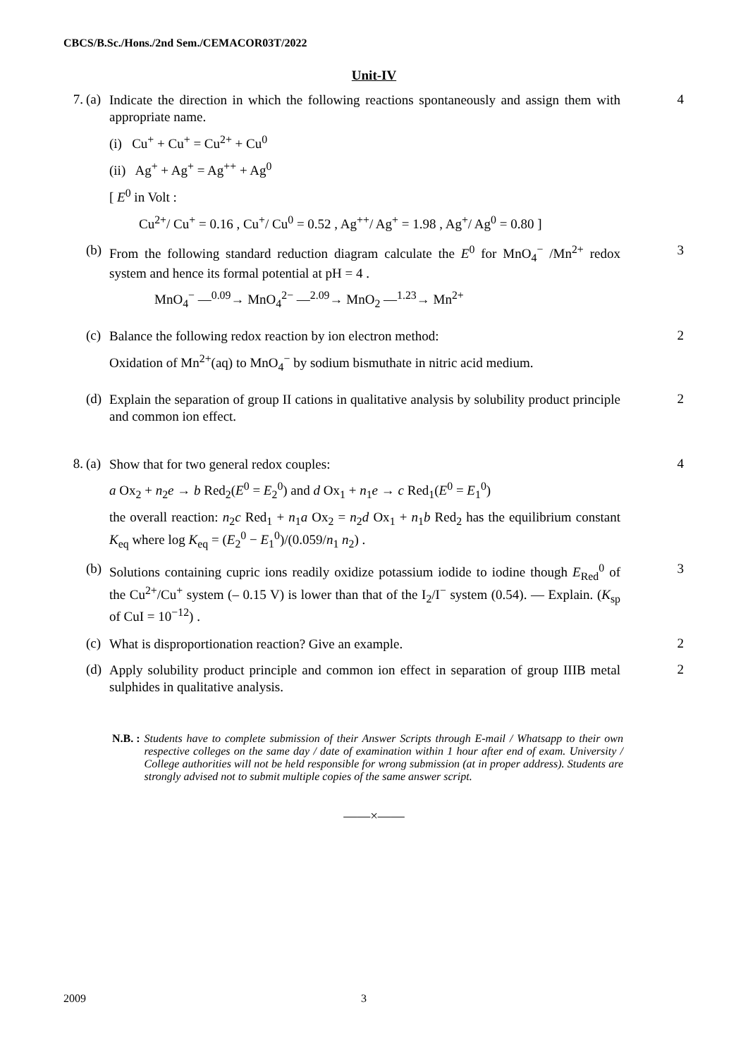CBCS/B.Sc./Hons./2nd Sem./CEMACOR03T/2022
Unit-IV
7. (a)
Indicate the direction in which the following reactions spontaneously and assign them with appropriate name.
(i) Cu<sup>+</sup> + Cu<sup>+</sup> = Cu<sup>2+</sup> + Cu<sup>0</sup>
(ii) Ag<sup>+</sup> + Ag<sup>+</sup> = Ag<sup>++</sup> + Ag<sup>0</sup>
[ E<sup>0</sup> in Volt :
Cu<sup>2+</sup>/ Cu<sup>+</sup> = 0.16 , Cu<sup>+</sup>/ Cu<sup>0</sup> = 0.52 , Ag<sup>++</sup>/ Ag<sup>+</sup> = 1.98 , Ag<sup>+</sup>/ Ag<sup>0</sup> = 0.80 ]
4
(b)
From the following standard reduction diagram calculate the E<sup>0</sup> for MnO<sub>4</sub><sup>−</sup> /Mn<sup>2+</sup> redox system and hence its formal potential at pH = 4 .
MnO<sub>4</sub><sup>−</sup> —<sup>0.09</sup>→ MnO<sub>4</sub><sup>2−</sup> —<sup>2.09</sup>→ MnO<sub>2</sub> —<sup>1.23</sup>→ Mn<sup>2+</sup>
3
(c)
Balance the following redox reaction by ion electron method:
Oxidation of Mn<sup>2+</sup>(aq) to MnO<sub>4</sub><sup>−</sup> by sodium bismuthate in nitric acid medium.
2
(d)
Explain the separation of group II cations in qualitative analysis by solubility product principle and common ion effect.
2
8. (a)
Show that for two general redox couples:
a Ox<sub>2</sub> + n<sub>2</sub>e → b Red<sub>2</sub>(E<sup>0</sup> = E<sub>2</sub><sup>0</sup>) and d Ox<sub>1</sub> + n<sub>1</sub>e → c Red<sub>1</sub>(E<sup>0</sup> = E<sub>1</sub><sup>0</sup>)
the overall reaction: n<sub>2</sub>c Red<sub>1</sub> + n<sub>1</sub>a Ox<sub>2</sub> = n<sub>2</sub>d Ox<sub>1</sub> + n<sub>1</sub>b Red<sub>2</sub> has the equilibrium constant K<sub>eq</sub> where log K<sub>eq</sub> = (E<sub>2</sub><sup>0</sup> − E<sub>1</sub><sup>0</sup>)/(0.059/n<sub>1</sub> n<sub>2</sub>) .
4
(b)
Solutions containing cupric ions readily oxidize potassium iodide to iodine though E<sub>Red</sub><sup>0</sup> of the Cu<sup>2+</sup>/Cu<sup>+</sup> system (– 0.15 V) is lower than that of the I<sub>2</sub>/I<sup>−</sup> system (0.54). — Explain. (K<sub>sp</sub> of CuI = 10<sup>−12</sup>) .
3
(c)
What is disproportionation reaction? Give an example.
2
(d)
Apply solubility product principle and common ion effect in separation of group IIIB metal sulphides in qualitative analysis.
2
N.B. : Students have to complete submission of their Answer Scripts through E-mail / Whatsapp to their own respective colleges on the same day / date of examination within 1 hour after end of exam. University / College authorities will not be held responsible for wrong submission (at in proper address). Students are strongly advised not to submit multiple copies of the same answer script.
——×——
2009 3